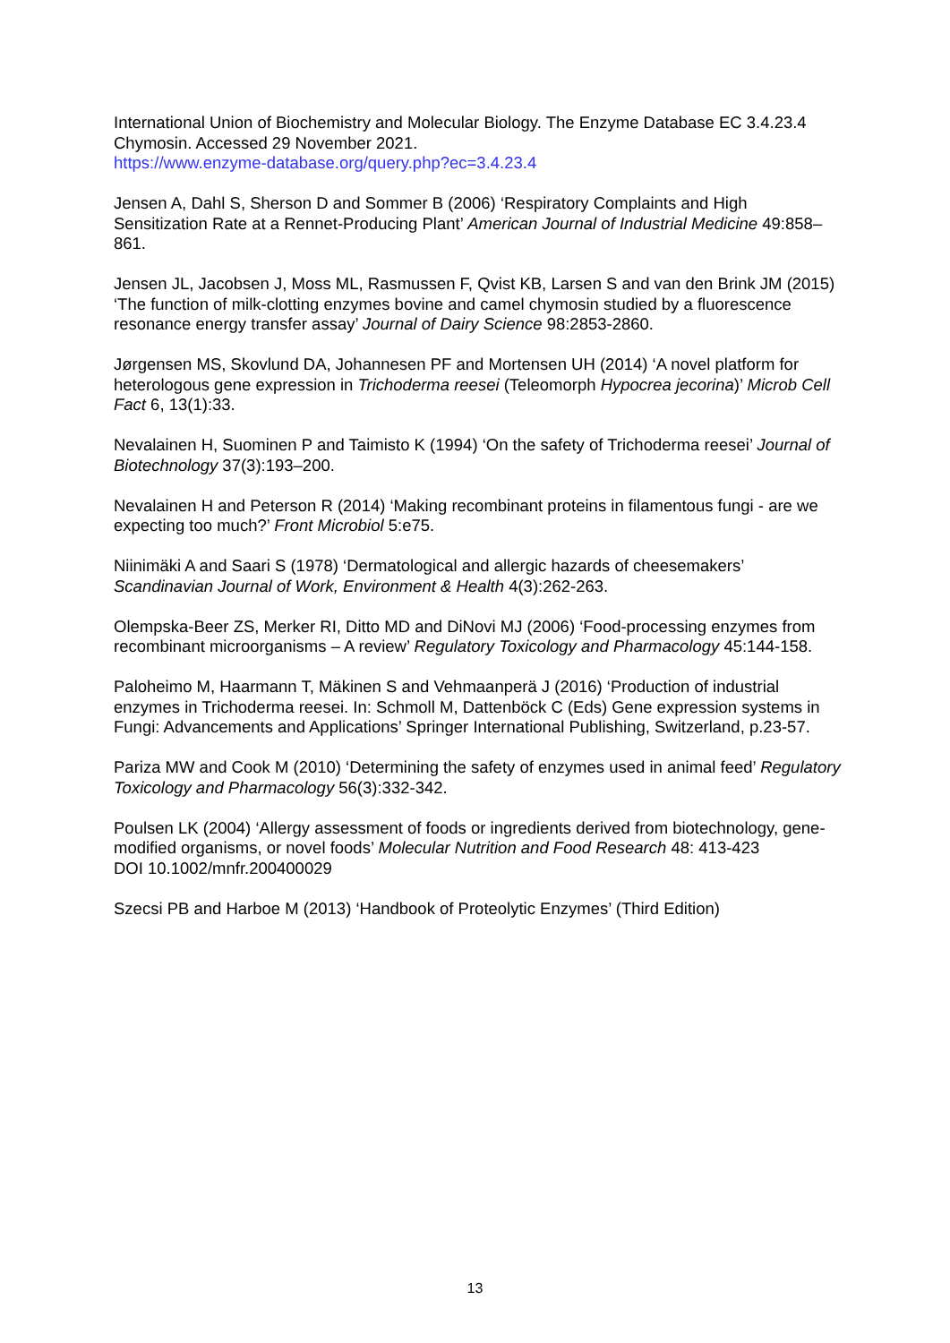International Union of Biochemistry and Molecular Biology. The Enzyme Database EC 3.4.23.4 Chymosin. Accessed 29 November 2021.
https://www.enzyme-database.org/query.php?ec=3.4.23.4
Jensen A, Dahl S, Sherson D and Sommer B (2006) ‘Respiratory Complaints and High Sensitization Rate at a Rennet-Producing Plant’ American Journal of Industrial Medicine 49:858–861.
Jensen JL, Jacobsen J, Moss ML, Rasmussen F, Qvist KB, Larsen S and van den Brink JM (2015) ‘The function of milk-clotting enzymes bovine and camel chymosin studied by a fluorescence resonance energy transfer assay’ Journal of Dairy Science 98:2853-2860.
Jørgensen MS, Skovlund DA, Johannesen PF and Mortensen UH (2014) ‘A novel platform for heterologous gene expression in Trichoderma reesei (Teleomorph Hypocrea jecorina)’ Microb Cell Fact 6, 13(1):33.
Nevalainen H, Suominen P and Taimisto K (1994) ‘On the safety of Trichoderma reesei’ Journal of Biotechnology 37(3):193–200.
Nevalainen H and Peterson R (2014) ‘Making recombinant proteins in filamentous fungi - are we expecting too much?’ Front Microbiol 5:e75.
Niinimäki A and Saari S (1978) ‘Dermatological and allergic hazards of cheesemakers’ Scandinavian Journal of Work, Environment & Health 4(3):262-263.
Olempska-Beer ZS, Merker RI, Ditto MD and DiNovi MJ (2006) ‘Food-processing enzymes from recombinant microorganisms – A review’ Regulatory Toxicology and Pharmacology 45:144-158.
Paloheimo M, Haarmann T, Mäkinen S and Vehmaanperä J (2016) ‘Production of industrial enzymes in Trichoderma reesei. In: Schmoll M, Dattenböck C (Eds) Gene expression systems in Fungi: Advancements and Applications’ Springer International Publishing, Switzerland, p.23-57.
Pariza MW and Cook M (2010) ‘Determining the safety of enzymes used in animal feed’ Regulatory Toxicology and Pharmacology 56(3):332-342.
Poulsen LK (2004) ‘Allergy assessment of foods or ingredients derived from biotechnology, gene-modified organisms, or novel foods’ Molecular Nutrition and Food Research 48: 413-423
DOI 10.1002/mnfr.200400029
Szecsi PB and Harboe M (2013) ‘Handbook of Proteolytic Enzymes’ (Third Edition)
13